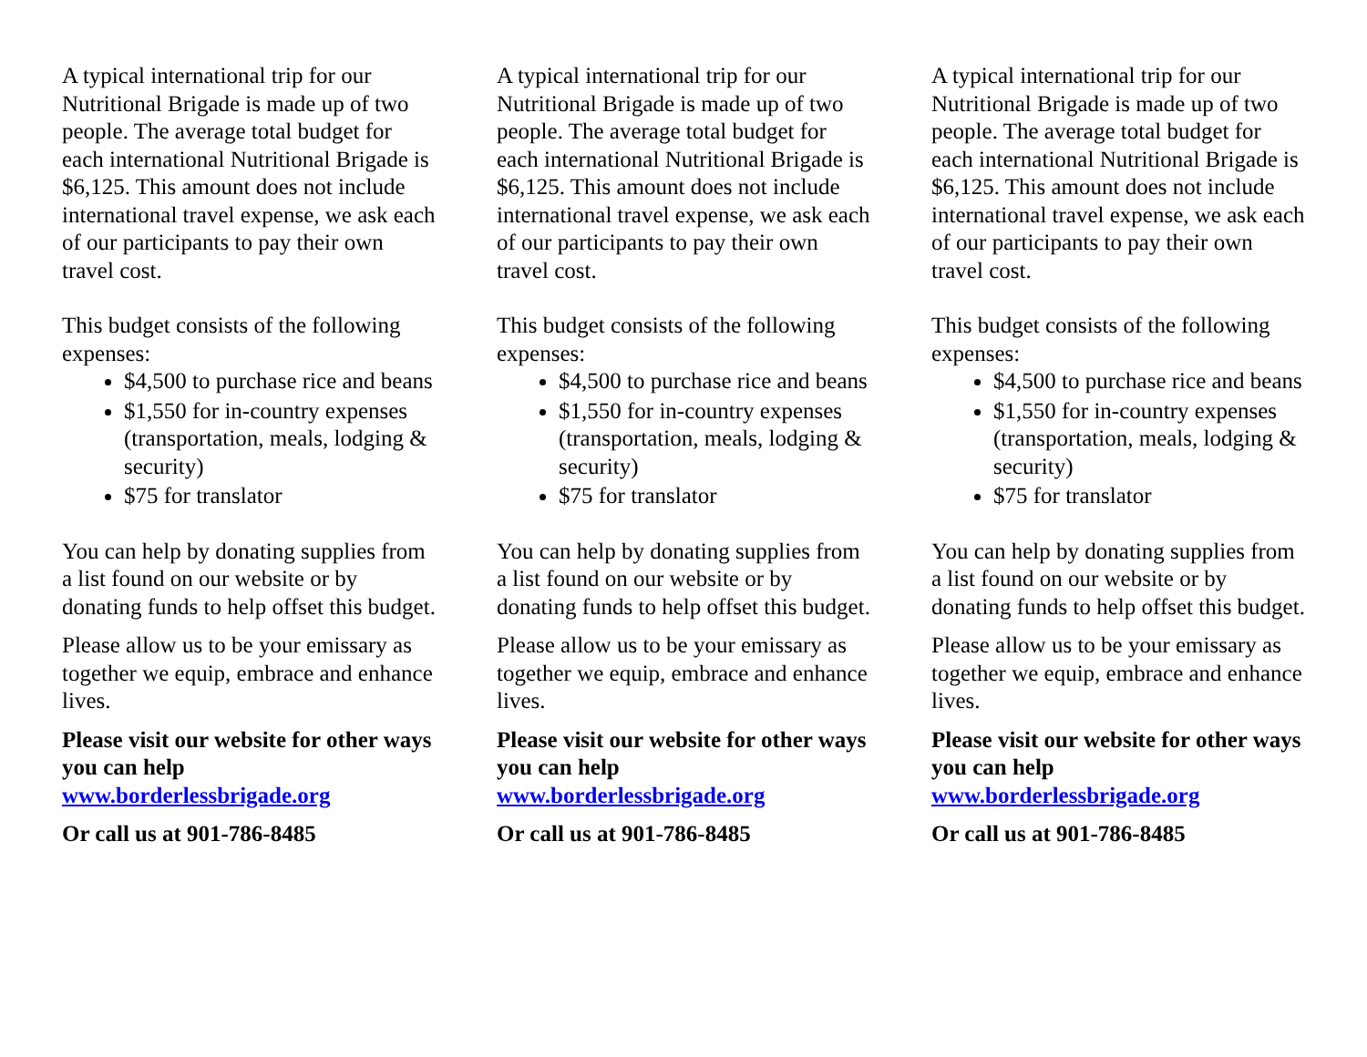A typical international trip for our Nutritional Brigade is made up of two people. The average total budget for each international Nutritional Brigade is $6,125. This amount does not include international travel expense, we ask each of our participants to pay their own travel cost.
This budget consists of the following expenses:
$4,500 to purchase rice and beans
$1,550 for in-country expenses (transportation, meals, lodging & security)
$75 for translator
You can help by donating supplies from a list found on our website or by donating funds to help offset this budget.
Please allow us to be your emissary as together we equip, embrace and enhance lives.
Please visit our website for other ways you can help www.borderlessbrigade.org
Or call us at 901-786-8485
A typical international trip for our Nutritional Brigade is made up of two people. The average total budget for each international Nutritional Brigade is $6,125. This amount does not include international travel expense, we ask each of our participants to pay their own travel cost.
This budget consists of the following expenses:
$4,500 to purchase rice and beans
$1,550 for in-country expenses (transportation, meals, lodging & security)
$75 for translator
You can help by donating supplies from a list found on our website or by donating funds to help offset this budget.
Please allow us to be your emissary as together we equip, embrace and enhance lives.
Please visit our website for other ways you can help www.borderlessbrigade.org
Or call us at 901-786-8485
A typical international trip for our Nutritional Brigade is made up of two people. The average total budget for each international Nutritional Brigade is $6,125. This amount does not include international travel expense, we ask each of our participants to pay their own travel cost.
This budget consists of the following expenses:
$4,500 to purchase rice and beans
$1,550 for in-country expenses (transportation, meals, lodging & security)
$75 for translator
You can help by donating supplies from a list found on our website or by donating funds to help offset this budget.
Please allow us to be your emissary as together we equip, embrace and enhance lives.
Please visit our website for other ways you can help www.borderlessbrigade.org
Or call us at 901-786-8485